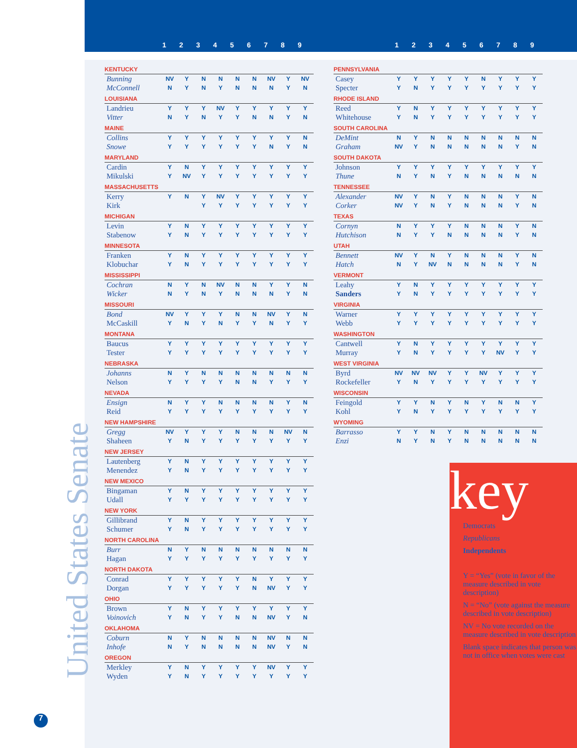123456789 123456789
| KENTUCKY | | | | | | | | | |
| Bunning | NV | Y | N | N | N | N | NV | Y | NV |
| McConnell | N | Y | N | Y | N | N | N | Y | N |
| LOUISIANA | | | | | | | | | |
| Landrieu | Y | Y | Y | NV | Y | Y | Y | Y | Y |
| Vitter | N | Y | N | Y | Y | N | N | Y | N |
| MAINE | | | | | | | | | |
| Collins | Y | Y | Y | Y | Y | Y | Y | Y | N |
| Snowe | Y | Y | Y | Y | Y | Y | N | Y | N |
| MARYLAND | | | | | | | | | |
| Cardin | Y | N | Y | Y | Y | Y | Y | Y | Y |
| Mikulski | Y | NV | Y | Y | Y | Y | Y | Y | Y |
| MASSACHUSETTS | | | | | | | | | |
| Kerry | Y | N | Y | NV | Y | Y | Y | Y | Y |
| Kirk | | | Y | Y | Y | Y | Y | Y | Y |
| MICHIGAN | | | | | | | | | |
| Levin | Y | N | Y | Y | Y | Y | Y | Y | Y |
| Stabenow | Y | N | Y | Y | Y | Y | Y | Y | Y |
| MINNESOTA | | | | | | | | | |
| Franken | Y | N | Y | Y | Y | Y | Y | Y | Y |
| Klobuchar | Y | N | Y | Y | Y | Y | Y | Y | Y |
| MISSISSIPPI | | | | | | | | | |
| Cochran | N | Y | N | NV | N | N | Y | Y | N |
| Wicker | N | Y | N | Y | N | N | N | Y | N |
| MISSOURI | | | | | | | | | |
| Bond | NV | Y | Y | Y | N | N | NV | Y | N |
| McCaskill | Y | N | Y | N | Y | Y | N | Y | Y |
| MONTANA | | | | | | | | | |
| Baucus | Y | Y | Y | Y | Y | Y | Y | Y | Y |
| Tester | Y | Y | Y | Y | Y | Y | Y | Y | Y |
| NEBRASKA | | | | | | | | | |
| Johanns | N | Y | N | N | N | N | N | N | N |
| Nelson | Y | Y | Y | Y | N | N | Y | Y | Y |
| NEVADA | | | | | | | | | |
| Ensign | N | Y | Y | N | N | N | N | Y | N |
| Reid | Y | Y | Y | Y | Y | Y | Y | Y | Y |
| NEW HAMPSHIRE | | | | | | | | | |
| Gregg | NV | Y | Y | Y | N | N | N | NV | N |
| Shaheen | Y | N | Y | Y | Y | Y | Y | Y | Y |
| NEW JERSEY | | | | | | | | | |
| Lautenberg | Y | N | Y | Y | Y | Y | Y | Y | Y |
| Menendez | Y | N | Y | Y | Y | Y | Y | Y | Y |
| NEW MEXICO | | | | | | | | | |
| Bingaman | Y | N | Y | Y | Y | Y | Y | Y | Y |
| Udall | Y | Y | Y | Y | Y | Y | Y | Y | Y |
| NEW YORK | | | | | | | | | |
| Gillibrand | Y | N | Y | Y | Y | Y | Y | Y | Y |
| Schumer | Y | N | Y | Y | Y | Y | Y | Y | Y |
| NORTH CAROLINA | | | | | | | | | |
| Burr | N | Y | N | N | N | N | N | N | N |
| Hagan | Y | Y | Y | Y | Y | Y | Y | Y | Y |
| NORTH DAKOTA | | | | | | | | | |
| Conrad | Y | Y | Y | Y | Y | N | Y | Y | Y |
| Dorgan | Y | Y | Y | Y | Y | N | NV | Y | Y |
| OHIO | | | | | | | | | |
| Brown | Y | N | Y | Y | Y | Y | Y | Y | Y |
| Voinovich | Y | N | Y | Y | N | N | NV | Y | N |
| OKLAHOMA | | | | | | | | | |
| Coburn | N | Y | N | N | N | N | NV | N | N |
| Inhofe | N | Y | N | N | N | N | NV | Y | N |
| OREGON | | | | | | | | | |
| Merkley | Y | N | Y | Y | Y | Y | NV | Y | Y |
| Wyden | Y | N | Y | Y | Y | Y | Y | Y | Y |
| PENNSYLVANIA | | | | | | | | | |
| Casey | Y | Y | Y | Y | Y | N | Y | Y | Y |
| Specter | Y | N | Y | Y | Y | Y | Y | Y | Y |
| RHODE ISLAND | | | | | | | | | |
| Reed | Y | N | Y | Y | Y | Y | Y | Y | Y |
| Whitehouse | Y | N | Y | Y | Y | Y | Y | Y | Y |
| SOUTH CAROLINA | | | | | | | | | |
| DeMint | N | Y | N | N | N | N | N | N | N |
| Graham | NV | Y | N | N | N | N | N | Y | N |
| SOUTH DAKOTA | | | | | | | | | |
| Johnson | Y | Y | Y | Y | Y | Y | Y | Y | Y |
| Thune | N | Y | N | Y | N | N | N | N | N |
| TENNESSEE | | | | | | | | | |
| Alexander | NV | Y | N | Y | N | N | N | Y | N |
| Corker | NV | Y | N | Y | N | N | N | Y | N |
| TEXAS | | | | | | | | | |
| Cornyn | N | Y | Y | Y | N | N | N | Y | N |
| Hutchison | N | Y | Y | N | N | N | N | Y | N |
| UTAH | | | | | | | | | |
| Bennett | NV | Y | N | Y | N | N | N | Y | N |
| Hatch | N | Y | NV | N | N | N | N | Y | N |
| VERMONT | | | | | | | | | |
| Leahy | Y | N | Y | Y | Y | Y | Y | Y | Y |
| Sanders | Y | N | Y | Y | Y | Y | Y | Y | Y |
| VIRGINIA | | | | | | | | | |
| Warner | Y | Y | Y | Y | Y | Y | Y | Y | Y |
| Webb | Y | Y | Y | Y | Y | Y | Y | Y | Y |
| WASHINGTON | | | | | | | | | |
| Cantwell | Y | N | Y | Y | Y | Y | Y | Y | Y |
| Murray | Y | N | Y | Y | Y | Y | NV | Y | Y |
| WEST VIRGINIA | | | | | | | | | |
| Byrd | NV | NV | NV | Y | Y | NV | Y | Y | Y |
| Rockefeller | Y | N | Y | Y | Y | Y | Y | Y | Y |
| WISCONSIN | | | | | | | | | |
| Feingold | Y | Y | N | Y | N | Y | N | N | Y |
| Kohl | Y | N | Y | Y | Y | Y | Y | Y | Y |
| WYOMING | | | | | | | | | |
| Barrasso | Y | Y | N | Y | N | N | N | N | N |
| Enzi | N | Y | N | Y | N | N | N | N | N |
United States Senate
key
Democrats
Republicans
Independents
Y = “Yes” (vote in favor of the measure described in vote description)
N = “No” (vote against the measure described in vote description)
NV = No vote recorded on the measure described in vote description
Blank space indicates that person was not in office when votes were cast
7